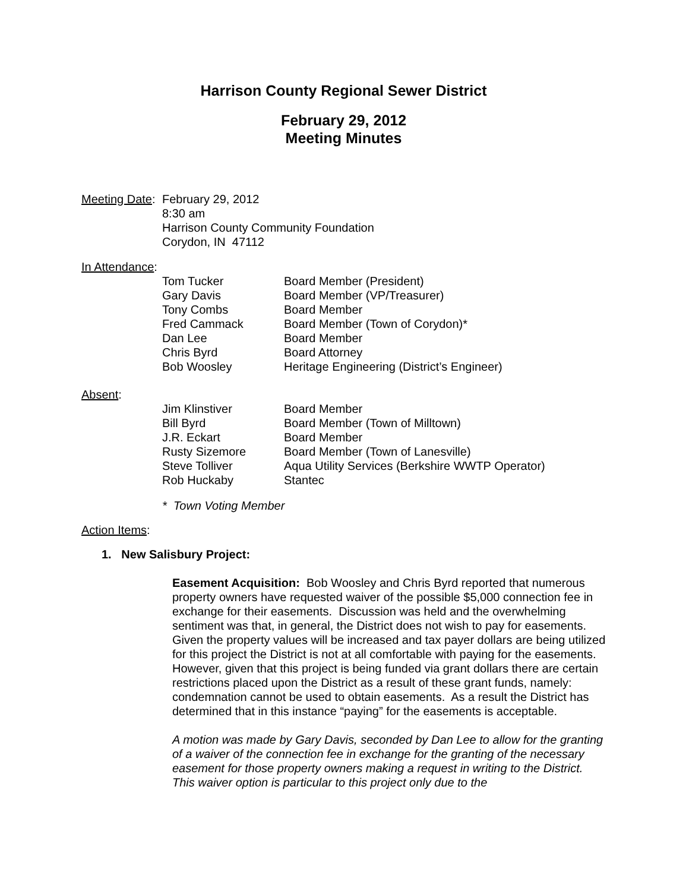Harrison County Regional Sewer District
February 29, 2012
Meeting Minutes
| Meeting Date : | February 29, 2012 8:30 am Harrison County Community Foundation Corydon, IN 47112 |
In Attendance:
| Tom Tucker | Board Member (President) |
| Gary Davis | Board Member (VP/Treasurer) |
| Tony Combs | Board Member |
| Fred Cammack | Board Member (Town of Corydon)* |
| Dan Lee | Board Member |
| Chris Byrd | Board Attorney |
| Bob Woosley | Heritage Engineering (District’s Engineer) |
Absent:
| Jim Klinstiver | Board Member |
| Bill Byrd | Board Member (Town of Milltown) |
| J.R. Eckart | Board Member |
| Rusty Sizemore | Board Member (Town of Lanesville) |
| Steve Tolliver | Aqua Utility Services (Berkshire WWTP Operator) |
| Rob Huckaby | Stantec |
* Town Voting Member
Action Items:
1. New Salisbury Project:
Easement Acquisition: Bob Woosley and Chris Byrd reported that numerous property owners have requested waiver of the possible $5,000 connection fee in exchange for their easements. Discussion was held and the overwhelming sentiment was that, in general, the District does not wish to pay for easements. Given the property values will be increased and tax payer dollars are being utilized for this project the District is not at all comfortable with paying for the easements. However, given that this project is being funded via grant dollars there are certain restrictions placed upon the District as a result of these grant funds, namely: condemnation cannot be used to obtain easements. As a result the District has determined that in this instance “paying” for the easements is acceptable.
A motion was made by Gary Davis, seconded by Dan Lee to allow for the granting of a waiver of the connection fee in exchange for the granting of the necessary easement for those property owners making a request in writing to the District. This waiver option is particular to this project only due to the